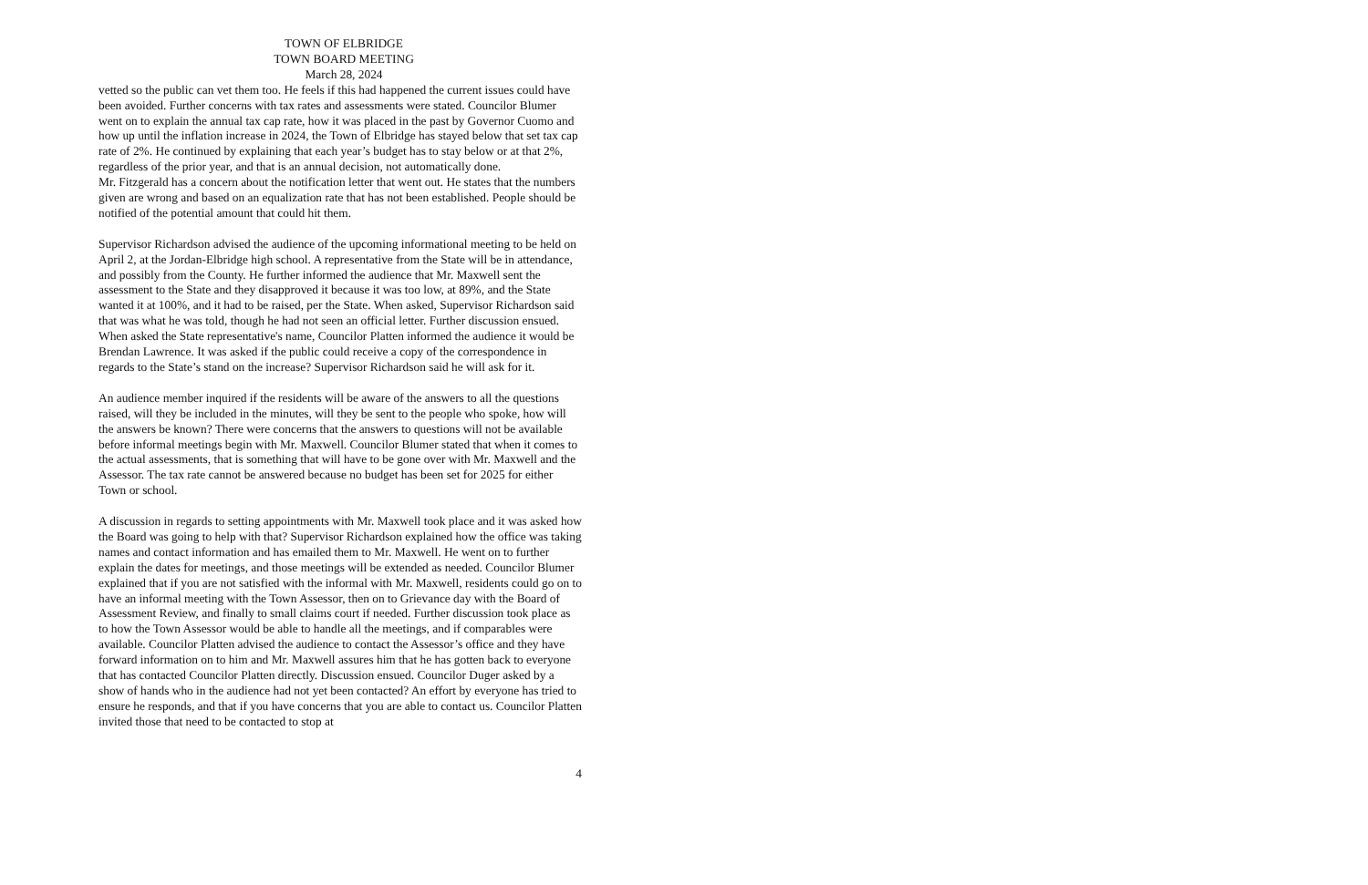TOWN OF ELBRIDGE
TOWN BOARD MEETING
March 28, 2024
vetted so the public can vet them too. He feels if this had happened the current issues could have been avoided. Further concerns with tax rates and assessments were stated. Councilor Blumer went on to explain the annual tax cap rate, how it was placed in the past by Governor Cuomo and how up until the inflation increase in 2024, the Town of Elbridge has stayed below that set tax cap rate of 2%. He continued by explaining that each year’s budget has to stay below or at that 2%, regardless of the prior year, and that is an annual decision, not automatically done.
Mr. Fitzgerald has a concern about the notification letter that went out. He states that the numbers given are wrong and based on an equalization rate that has not been established. People should be notified of the potential amount that could hit them.
Supervisor Richardson advised the audience of the upcoming informational meeting to be held on April 2, at the Jordan-Elbridge high school. A representative from the State will be in attendance, and possibly from the County. He further informed the audience that Mr. Maxwell sent the assessment to the State and they disapproved it because it was too low, at 89%, and the State wanted it at 100%, and it had to be raised, per the State. When asked, Supervisor Richardson said that was what he was told, though he had not seen an official letter. Further discussion ensued. When asked the State representative's name, Councilor Platten informed the audience it would be Brendan Lawrence. It was asked if the public could receive a copy of the correspondence in regards to the State’s stand on the increase? Supervisor Richardson said he will ask for it.
An audience member inquired if the residents will be aware of the answers to all the questions raised, will they be included in the minutes, will they be sent to the people who spoke, how will the answers be known? There were concerns that the answers to questions will not be available before informal meetings begin with Mr. Maxwell. Councilor Blumer stated that when it comes to the actual assessments, that is something that will have to be gone over with Mr. Maxwell and the Assessor. The tax rate cannot be answered because no budget has been set for 2025 for either Town or school.
A discussion in regards to setting appointments with Mr. Maxwell took place and it was asked how the Board was going to help with that? Supervisor Richardson explained how the office was taking names and contact information and has emailed them to Mr. Maxwell. He went on to further explain the dates for meetings, and those meetings will be extended as needed. Councilor Blumer explained that if you are not satisfied with the informal with Mr. Maxwell, residents could go on to have an informal meeting with the Town Assessor, then on to Grievance day with the Board of Assessment Review, and finally to small claims court if needed. Further discussion took place as to how the Town Assessor would be able to handle all the meetings, and if comparables were available. Councilor Platten advised the audience to contact the Assessor’s office and they have forward information on to him and Mr. Maxwell assures him that he has gotten back to everyone that has contacted Councilor Platten directly. Discussion ensued. Councilor Duger asked by a show of hands who in the audience had not yet been contacted? An effort by everyone has tried to ensure he responds, and that if you have concerns that you are able to contact us. Councilor Platten invited those that need to be contacted to stop at
4